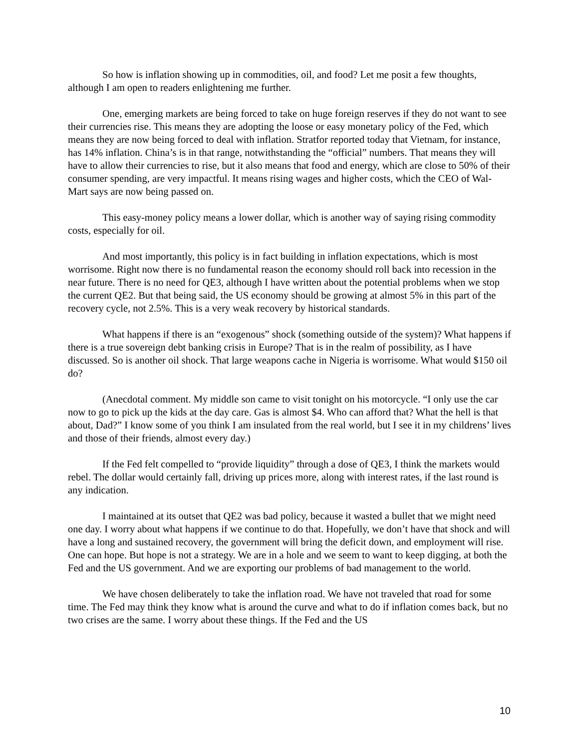So how is inflation showing up in commodities, oil, and food? Let me posit a few thoughts, although I am open to readers enlightening me further.
One, emerging markets are being forced to take on huge foreign reserves if they do not want to see their currencies rise. This means they are adopting the loose or easy monetary policy of the Fed, which means they are now being forced to deal with inflation. Stratfor reported today that Vietnam, for instance, has 14% inflation. China’s is in that range, notwithstanding the “official” numbers. That means they will have to allow their currencies to rise, but it also means that food and energy, which are close to 50% of their consumer spending, are very impactful. It means rising wages and higher costs, which the CEO of Wal-Mart says are now being passed on.
This easy-money policy means a lower dollar, which is another way of saying rising commodity costs, especially for oil.
And most importantly, this policy is in fact building in inflation expectations, which is most worrisome. Right now there is no fundamental reason the economy should roll back into recession in the near future. There is no need for QE3, although I have written about the potential problems when we stop the current QE2. But that being said, the US economy should be growing at almost 5% in this part of the recovery cycle, not 2.5%. This is a very weak recovery by historical standards.
What happens if there is an “exogenous” shock (something outside of the system)? What happens if there is a true sovereign debt banking crisis in Europe? That is in the realm of possibility, as I have discussed. So is another oil shock. That large weapons cache in Nigeria is worrisome. What would $150 oil do?
(Anecdotal comment. My middle son came to visit tonight on his motorcycle. “I only use the car now to go to pick up the kids at the day care. Gas is almost $4. Who can afford that? What the hell is that about, Dad?” I know some of you think I am insulated from the real world, but I see it in my childrens’ lives and those of their friends, almost every day.)
If the Fed felt compelled to “provide liquidity” through a dose of QE3, I think the markets would rebel. The dollar would certainly fall, driving up prices more, along with interest rates, if the last round is any indication.
I maintained at its outset that QE2 was bad policy, because it wasted a bullet that we might need one day. I worry about what happens if we continue to do that. Hopefully, we don’t have that shock and will have a long and sustained recovery, the government will bring the deficit down, and employment will rise. One can hope. But hope is not a strategy. We are in a hole and we seem to want to keep digging, at both the Fed and the US government. And we are exporting our problems of bad management to the world.
We have chosen deliberately to take the inflation road. We have not traveled that road for some time. The Fed may think they know what is around the curve and what to do if inflation comes back, but no two crises are the same. I worry about these things. If the Fed and the US
10